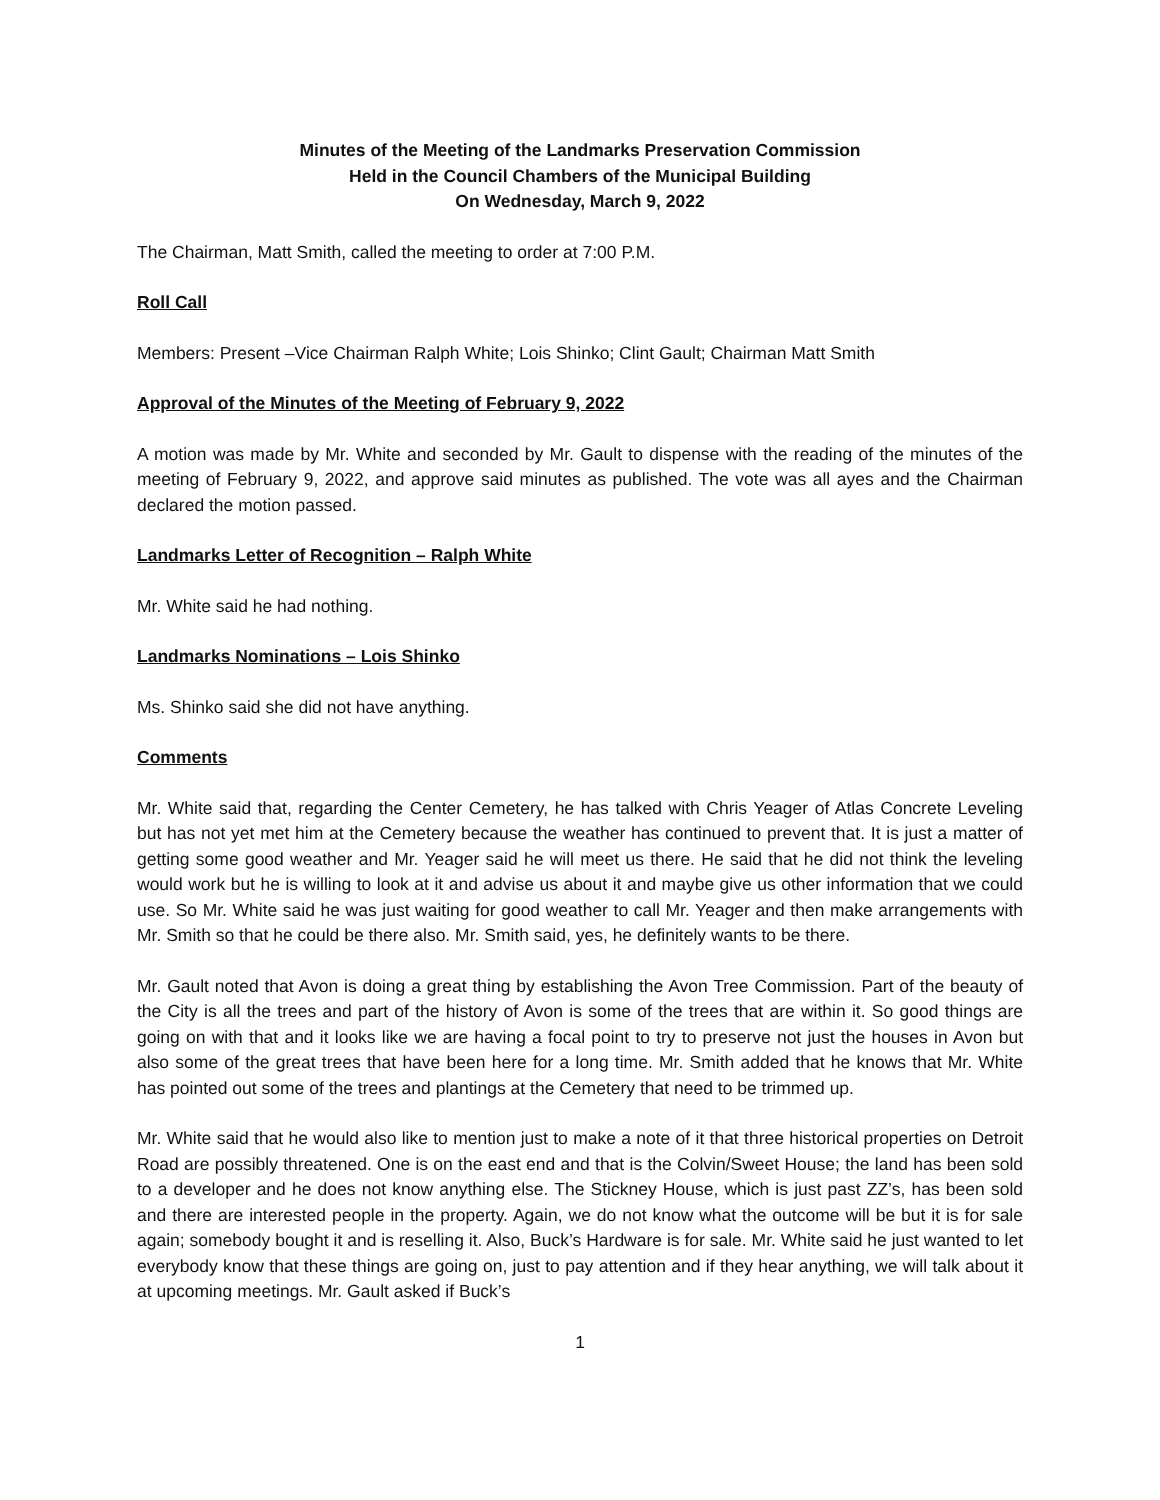Minutes of the Meeting of the Landmarks Preservation Commission
Held in the Council Chambers of the Municipal Building
On Wednesday, March 9, 2022
The Chairman, Matt Smith, called the meeting to order at 7:00 P.M.
Roll Call
Members: Present –Vice Chairman Ralph White; Lois Shinko; Clint Gault; Chairman Matt Smith
Approval of the Minutes of the Meeting of February 9, 2022
A motion was made by Mr. White and seconded by Mr. Gault to dispense with the reading of the minutes of the meeting of February 9, 2022, and approve said minutes as published. The vote was all ayes and the Chairman declared the motion passed.
Landmarks Letter of Recognition – Ralph White
Mr. White said he had nothing.
Landmarks Nominations – Lois Shinko
Ms. Shinko said she did not have anything.
Comments
Mr. White said that, regarding the Center Cemetery, he has talked with Chris Yeager of Atlas Concrete Leveling but has not yet met him at the Cemetery because the weather has continued to prevent that. It is just a matter of getting some good weather and Mr. Yeager said he will meet us there. He said that he did not think the leveling would work but he is willing to look at it and advise us about it and maybe give us other information that we could use. So Mr. White said he was just waiting for good weather to call Mr. Yeager and then make arrangements with Mr. Smith so that he could be there also. Mr. Smith said, yes, he definitely wants to be there.
Mr. Gault noted that Avon is doing a great thing by establishing the Avon Tree Commission. Part of the beauty of the City is all the trees and part of the history of Avon is some of the trees that are within it. So good things are going on with that and it looks like we are having a focal point to try to preserve not just the houses in Avon but also some of the great trees that have been here for a long time. Mr. Smith added that he knows that Mr. White has pointed out some of the trees and plantings at the Cemetery that need to be trimmed up.
Mr. White said that he would also like to mention just to make a note of it that three historical properties on Detroit Road are possibly threatened. One is on the east end and that is the Colvin/Sweet House; the land has been sold to a developer and he does not know anything else. The Stickney House, which is just past ZZ’s, has been sold and there are interested people in the property. Again, we do not know what the outcome will be but it is for sale again; somebody bought it and is reselling it. Also, Buck’s Hardware is for sale. Mr. White said he just wanted to let everybody know that these things are going on, just to pay attention and if they hear anything, we will talk about it at upcoming meetings. Mr. Gault asked if Buck’s
1